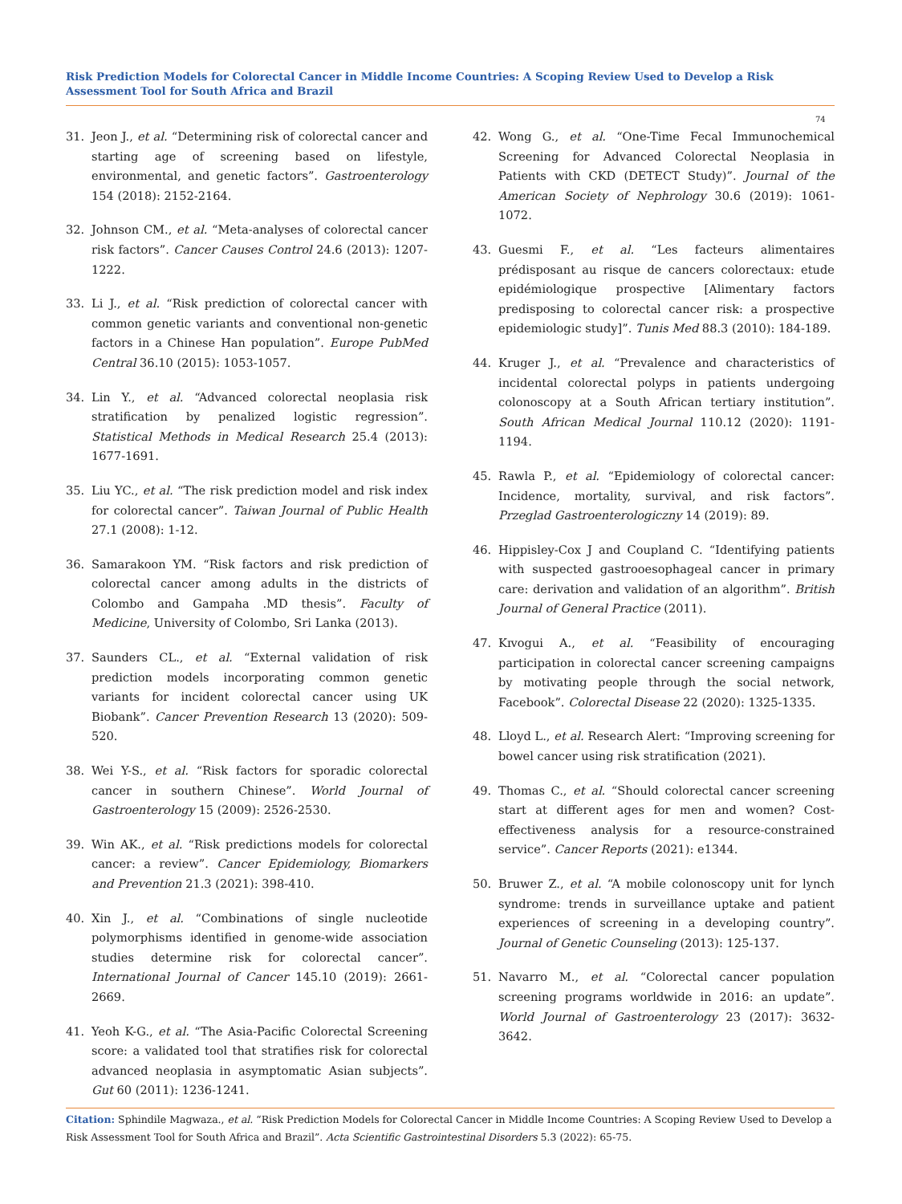Risk Prediction Models for Colorectal Cancer in Middle Income Countries: A Scoping Review Used to Develop a Risk Assessment Tool for South Africa and Brazil
74
31. Jeon J., et al. “Determining risk of colorectal cancer and starting age of screening based on lifestyle, environmental, and genetic factors”. Gastroenterology 154 (2018): 2152-2164.
32. Johnson CM., et al. “Meta-analyses of colorectal cancer risk factors”. Cancer Causes Control 24.6 (2013): 1207-1222.
33. Li J., et al. “Risk prediction of colorectal cancer with common genetic variants and conventional non-genetic factors in a Chinese Han population”. Europe PubMed Central 36.10 (2015): 1053-1057.
34. Lin Y., et al. “Advanced colorectal neoplasia risk stratification by penalized logistic regression”. Statistical Methods in Medical Research 25.4 (2013): 1677-1691.
35. Liu YC., et al. “The risk prediction model and risk index for colorectal cancer”. Taiwan Journal of Public Health 27.1 (2008): 1-12.
36. Samarakoon YM. “Risk factors and risk prediction of colorectal cancer among adults in the districts of Colombo and Gampaha .MD thesis”. Faculty of Medicine, University of Colombo, Sri Lanka (2013).
37. Saunders CL., et al. “External validation of risk prediction models incorporating common genetic variants for incident colorectal cancer using UK Biobank”. Cancer Prevention Research 13 (2020): 509-520.
38. Wei Y-S., et al. “Risk factors for sporadic colorectal cancer in southern Chinese”. World Journal of Gastroenterology 15 (2009): 2526-2530.
39. Win AK., et al. “Risk predictions models for colorectal cancer: a review”. Cancer Epidemiology, Biomarkers and Prevention 21.3 (2021): 398-410.
40. Xin J., et al. “Combinations of single nucleotide polymorphisms identified in genome-wide association studies determine risk for colorectal cancer”. International Journal of Cancer 145.10 (2019): 2661-2669.
41. Yeoh K-G., et al. “The Asia-Pacific Colorectal Screening score: a validated tool that stratifies risk for colorectal advanced neoplasia in asymptomatic Asian subjects”. Gut 60 (2011): 1236-1241.
42. Wong G., et al. “One-Time Fecal Immunochemical Screening for Advanced Colorectal Neoplasia in Patients with CKD (DETECT Study)”. Journal of the American Society of Nephrology 30.6 (2019): 1061-1072.
43. Guesmi F., et al. “Les facteurs alimentaires prédisposant au risque de cancers colorectaux: etude epidémiologique prospective [Alimentary factors predisposing to colorectal cancer risk: a prospective epidemiologic study]”. Tunis Med 88.3 (2010): 184-189.
44. Kruger J., et al. “Prevalence and characteristics of incidental colorectal polyps in patients undergoing colonoscopy at a South African tertiary institution”. South African Medical Journal 110.12 (2020): 1191-1194.
45. Rawla P., et al. “Epidemiology of colorectal cancer: Incidence, mortality, survival, and risk factors”. Przeglad Gastroenterologiczny 14 (2019): 89.
46. Hippisley-Cox J and Coupland C. “Identifying patients with suspected gastrooesophageal cancer in primary care: derivation and validation of an algorithm”. British Journal of General Practice (2011).
47. Kɪvogui A., et al. “Feasibility of encouraging participation in colorectal cancer screening campaigns by motivating people through the social network, Facebook”. Colorectal Disease 22 (2020): 1325-1335.
48. Lloyd L., et al. Research Alert: “Improving screening for bowel cancer using risk stratification (2021).
49. Thomas C., et al. “Should colorectal cancer screening start at different ages for men and women? Cost-effectiveness analysis for a resource-constrained service”. Cancer Reports (2021): e1344.
50. Bruwer Z., et al. “A mobile colonoscopy unit for lynch syndrome: trends in surveillance uptake and patient experiences of screening in a developing country”. Journal of Genetic Counseling (2013): 125-137.
51. Navarro M., et al. “Colorectal cancer population screening programs worldwide in 2016: an update”. World Journal of Gastroenterology 23 (2017): 3632-3642.
Citation: Sphindile Magwaza., et al. “Risk Prediction Models for Colorectal Cancer in Middle Income Countries: A Scoping Review Used to Develop a Risk Assessment Tool for South Africa and Brazil”. Acta Scientific Gastrointestinal Disorders 5.3 (2022): 65-75.